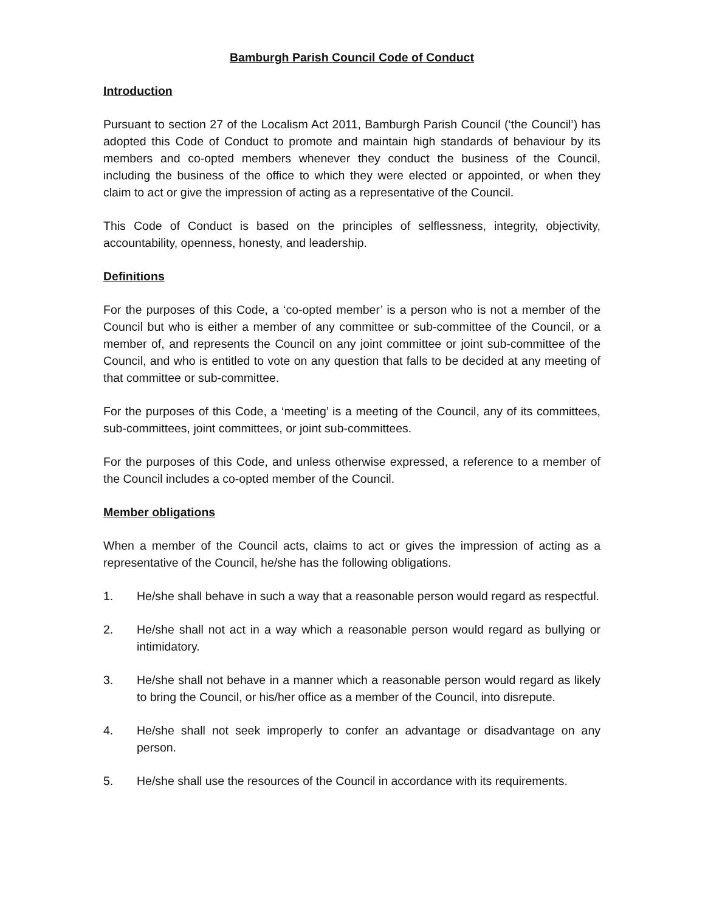Bamburgh Parish Council Code of Conduct
Introduction
Pursuant to section 27 of the Localism Act 2011, Bamburgh Parish Council (‘the Council’) has adopted this Code of Conduct to promote and maintain high standards of behaviour by its members and co-opted members whenever they conduct the business of the Council, including the business of the office to which they were elected or appointed, or when they claim to act or give the impression of acting as a representative of the Council.
This Code of Conduct is based on the principles of selflessness, integrity, objectivity, accountability, openness, honesty, and leadership.
Definitions
For the purposes of this Code, a ‘co-opted member’ is a person who is not a member of the Council but who is either a member of any committee or sub-committee of the Council, or a member of, and represents the Council on any joint committee or joint sub-committee of the Council, and who is entitled to vote on any question that falls to be decided at any meeting of that committee or sub-committee.
For the purposes of this Code, a ‘meeting’ is a meeting of the Council, any of its committees, sub-committees, joint committees, or joint sub-committees.
For the purposes of this Code, and unless otherwise expressed, a reference to a member of the Council includes a co-opted member of the Council.
Member obligations
When a member of the Council acts, claims to act or gives the impression of acting as a representative of the Council, he/she has the following obligations.
1. He/she shall behave in such a way that a reasonable person would regard as respectful.
2. He/she shall not act in a way which a reasonable person would regard as bullying or intimidatory.
3. He/she shall not behave in a manner which a reasonable person would regard as likely to bring the Council, or his/her office as a member of the Council, into disrepute.
4. He/she shall not seek improperly to confer an advantage or disadvantage on any person.
5. He/she shall use the resources of the Council in accordance with its requirements.